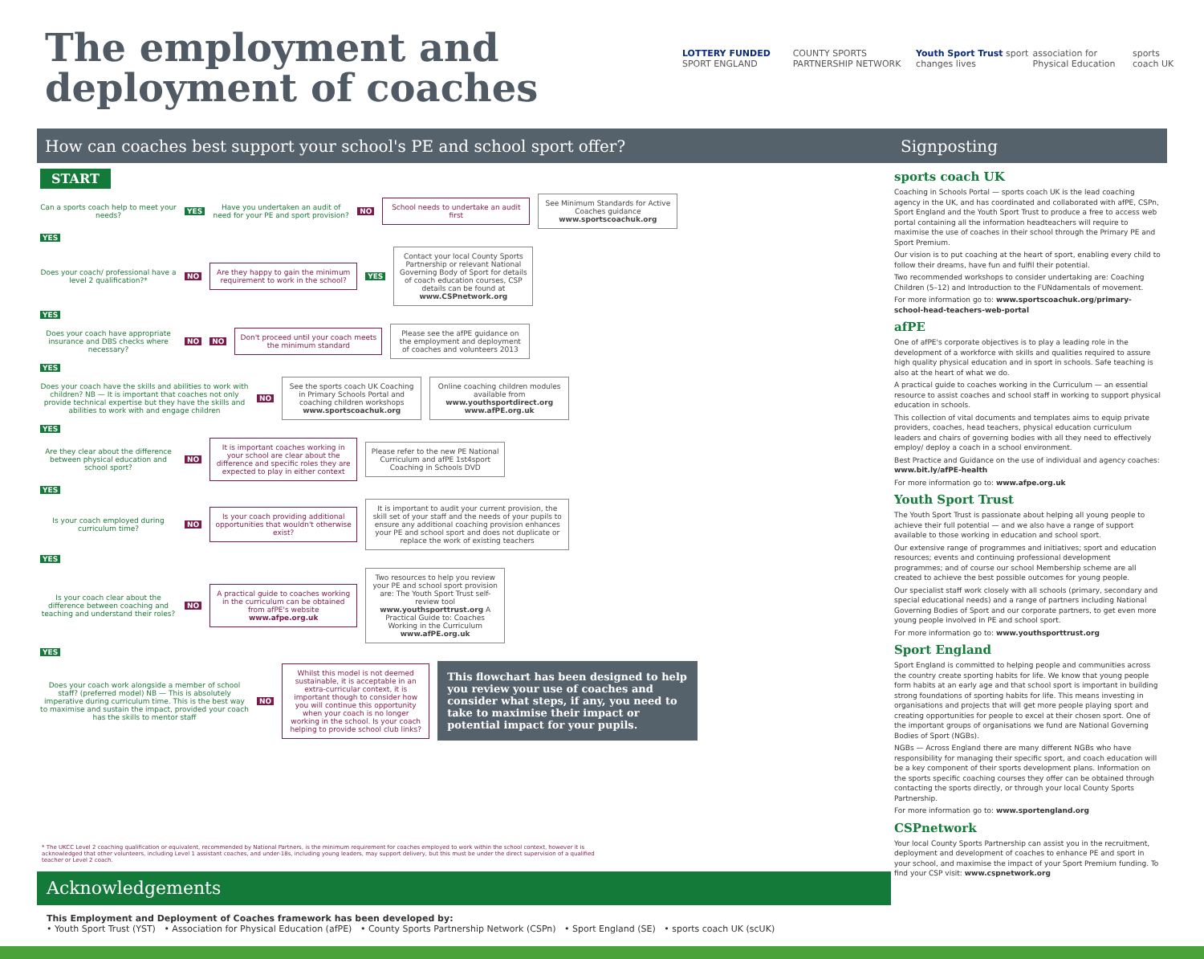The employment and
deployment of coaches
LOTTERY FUNDED SPORT ENGLAND COUNTY SPORTS PARTNERSHIP NETWORK Youth Sport Trust sport changes lives association for Physical Education sports coach UK
How can coaches best support your school's PE and school sport offer? Signposting
START
Can a sports coach help to meet your needs?
YES
Have you undertaken an audit of need for your PE and sport provision?
NO
School needs to undertake an audit first
See Minimum Standards for Active Coaches guidance www.sportscoachuk.org
YES
Does your coach/ professional have a level 2 qualification?*
NO
Are they happy to gain the minimum requirement to work in the school?
YES
Contact your local County Sports Partnership or relevant National Governing Body of Sport for details of coach education courses, CSP details can be found at www.CSPnetwork.org
YES
Does your coach have appropriate insurance and DBS checks where necessary?
NO NO
Don't proceed until your coach meets the minimum standard
Please see the afPE guidance on the employment and deployment of coaches and volunteers 2013
YES
Does your coach have the skills and abilities to work with children? NB — It is important that coaches not only provide technical expertise but they have the skills and abilities to work with and engage children
NO
See the sports coach UK Coaching in Primary Schools Portal and coaching children workshops www.sportscoachuk.org
Online coaching children modules available from www.youthsportdirect.org www.afPE.org.uk
YES
Are they clear about the difference between physical education and school sport?
NO
It is important coaches working in your school are clear about the difference and specific roles they are expected to play in either context
Please refer to the new PE National Curriculum and afPE 1st4sport Coaching in Schools DVD
YES
Is your coach employed during curriculum time?
NO
Is your coach providing additional opportunities that wouldn't otherwise exist?
It is important to audit your current provision, the skill set of your staff and the needs of your pupils to ensure any additional coaching provision enhances your PE and school sport and does not duplicate or replace the work of existing teachers
YES
Is your coach clear about the difference between coaching and teaching and understand their roles?
NO
A practical guide to coaches working in the curriculum can be obtained from afPE's website www.afpe.org.uk
Two resources to help you review your PE and school sport provision are: The Youth Sport Trust self-review tool www.youthsporttrust.org A Practical Guide to: Coaches Working in the Curriculum www.afPE.org.uk
YES
Does your coach work alongside a member of school staff? (preferred model) NB — This is absolutely imperative during curriculum time. This is the best way to maximise and sustain the impact, provided your coach has the skills to mentor staff
NO
Whilst this model is not deemed sustainable, it is acceptable in an extra-curricular context, it is important though to consider how you will continue this opportunity when your coach is no longer working in the school. Is your coach helping to provide school club links?
This flowchart has been designed to help you review your use of coaches and consider what steps, if any, you need to take to maximise their impact or potential impact for your pupils.
* The UKCC Level 2 coaching qualification or equivalent, recommended by National Partners, is the minimum requirement for coaches employed to work within the school context, however it is acknowledged that other volunteers, including Level 1 assistant coaches, and under-18s, including young leaders, may support delivery, but this must be under the direct supervision of a qualified teacher or Level 2 coach.
sports coach UK
Coaching in Schools Portal — sports coach UK is the lead coaching agency in the UK, and has coordinated and collaborated with afPE, CSPn, Sport England and the Youth Sport Trust to produce a free to access web portal containing all the information headteachers will require to maximise the use of coaches in their school through the Primary PE and Sport Premium.
Our vision is to put coaching at the heart of sport, enabling every child to follow their dreams, have fun and fulfil their potential.
Two recommended workshops to consider undertaking are: Coaching Children (5–12) and Introduction to the FUNdamentals of movement.
For more information go to: www.sportscoachuk.org/primary-school-head-teachers-web-portal
afPE
One of afPE's corporate objectives is to play a leading role in the development of a workforce with skills and qualities required to assure high quality physical education and in sport in schools. Safe teaching is also at the heart of what we do.
A practical guide to coaches working in the Curriculum — an essential resource to assist coaches and school staff in working to support physical education in schools.
This collection of vital documents and templates aims to equip private providers, coaches, head teachers, physical education curriculum leaders and chairs of governing bodies with all they need to effectively employ/ deploy a coach in a school environment.
Best Practice and Guidance on the use of individual and agency coaches: www.bit.ly/afPE-health
For more information go to: www.afpe.org.uk
Youth Sport Trust
The Youth Sport Trust is passionate about helping all young people to achieve their full potential — and we also have a range of support available to those working in education and school sport.
Our extensive range of programmes and initiatives; sport and education resources; events and continuing professional development programmes; and of course our school Membership scheme are all created to achieve the best possible outcomes for young people.
Our specialist staff work closely with all schools (primary, secondary and special educational needs) and a range of partners including National Governing Bodies of Sport and our corporate partners, to get even more young people involved in PE and school sport.
For more information go to: www.youthsporttrust.org
Sport England
Sport England is committed to helping people and communities across the country create sporting habits for life. We know that young people form habits at an early age and that school sport is important in building strong foundations of sporting habits for life. This means investing in organisations and projects that will get more people playing sport and creating opportunities for people to excel at their chosen sport. One of the important groups of organisations we fund are National Governing Bodies of Sport (NGBs).
NGBs — Across England there are many different NGBs who have responsibility for managing their specific sport, and coach education will be a key component of their sports development plans. Information on the sports specific coaching courses they offer can be obtained through contacting the sports directly, or through your local County Sports Partnership.
For more information go to: www.sportengland.org
CSPnetwork
Your local County Sports Partnership can assist you in the recruitment, deployment and development of coaches to enhance PE and sport in your school, and maximise the impact of your Sport Premium funding. To find your CSP visit: www.cspnetwork.org
Acknowledgements
This Employment and Deployment of Coaches framework has been developed by:
• Youth Sport Trust (YST) • Association for Physical Education (afPE) • County Sports Partnership Network (CSPn) • Sport England (SE) • sports coach UK (scUK)